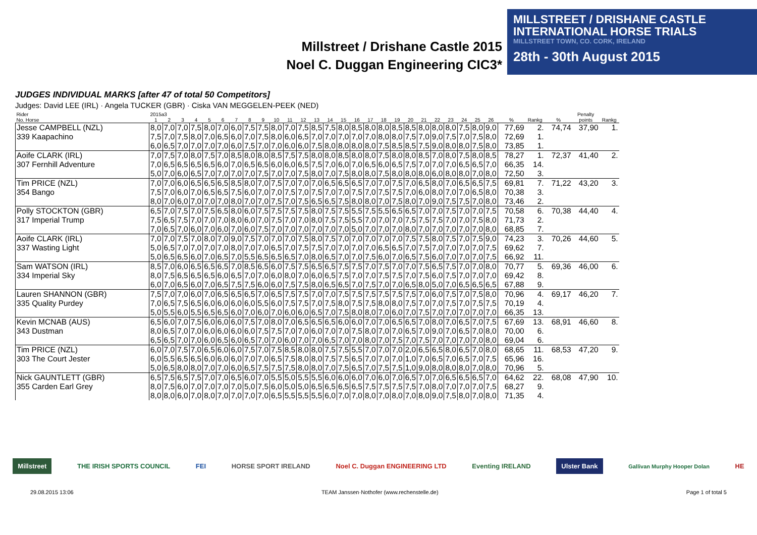Millstreet / Drishane Castle 2015
Noel C. Duggan Engineering CIC3*
MILLSTREET / DRISHANE CASTLE
INTERNATIONAL HORSE TRIALS
MILLSTREET TOWN, CO. CORK, IRELAND
28th - 30th August 2015
JUDGES INDIVIDUAL MARKS [after 47 of total 50 Competitors]
Judges: David LEE (IRL) · Angela TUCKER (GBR) · Ciska VAN MEGGELEN-PEEK (NED)
| Rider | 2015a3 | | | | | | | | | | | | | | | | | | | | | | | | | | | | | Penalty | |
| --- | --- | --- | --- | --- | --- | --- | --- | --- | --- | --- | --- | --- | --- | --- | --- | --- | --- | --- | --- | --- | --- | --- | --- | --- | --- | --- | --- | --- | --- | --- | --- |
| No. Horse | 1 | 2 | 3 | 4 | 5 | 6 | 7 | 8 | 9 | 10 | 11 | 12 | 13 | 14 | 15 | 16 | 17 | 18 | 19 | 20 | 21 | 22 | 23 | 24 | 25 | 26 | % | Rankg | % | points | Rankg |
| Jesse CAMPBELL (NZL) | 8,0 | 7,0 | 7,0 | 7,5 | 8,0 | 7,0 | 6,0 | 7,5 | 7,5 | 8,0 | 7,0 | 7,5 | 8,5 | 7,5 | 8,0 | 8,5 | 8,0 | 8,0 | 8,5 | 8,5 | 8,0 | 8,0 | 8,0 | 7,5 | 8,0 | 9,0 | 77,69 | 2. | 74,74 | 37,90 | 1. |
| 339 Kaapachino | 7,5 | 7,0 | 7,5 | 8,0 | 7,0 | 6,5 | 6,0 | 7,0 | 7,5 | 8,0 | 6,0 | 6,5 | 7,0 | 7,0 | 7,0 | 7,0 | 7,0 | 8,0 | 8,0 | 7,5 | 7,0 | 9,0 | 7,5 | 7,0 | 7,5 | 8,0 | 72,69 | 1. | | | |
| | 6,0 | 6,5 | 7,0 | 7,0 | 7,0 | 7,0 | 6,0 | 7,5 | 7,0 | 7,0 | 6,0 | 6,0 | 7,5 | 8,0 | 8,0 | 8,0 | 8,0 | 7,5 | 8,5 | 8,5 | 7,5 | 9,0 | 8,0 | 8,0 | 7,5 | 8,0 | 73,85 | 1. | | | |
| Aoife CLARK (IRL) | 7,0 | 7,5 | 7,0 | 8,0 | 7,5 | 7,0 | 8,5 | 8,0 | 8,0 | 8,5 | 7,5 | 7,5 | 8,0 | 8,0 | 8,5 | 8,0 | 8,0 | 7,5 | 8,0 | 8,0 | 8,5 | 7,0 | 8,0 | 7,5 | 8,0 | 8,5 | 78,27 | 1. | 72,37 | 41,40 | 2. |
| 307 Fernhill Adventure | 7,0 | 6,5 | 6,5 | 6,5 | 6,5 | 6,0 | 7,0 | 6,5 | 6,5 | 6,0 | 6,0 | 6,5 | 7,5 | 7,0 | 6,0 | 7,0 | 6,5 | 6,0 | 6,5 | 7,5 | 7,0 | 7,0 | 7,0 | 6,5 | 6,5 | 7,0 | 66,35 | 14. | | | |
| | 5,0 | 7,0 | 6,0 | 6,5 | 7,0 | 7,0 | 7,0 | 7,0 | 7,5 | 7,0 | 7,0 | 7,5 | 8,0 | 7,0 | 7,5 | 8,0 | 8,0 | 7,5 | 8,0 | 8,0 | 8,0 | 6,0 | 8,0 | 8,0 | 7,0 | 8,0 | 72,50 | 3. | | | |
| Tim PRICE (NZL) | 7,0 | 7,0 | 6,0 | 6,5 | 6,5 | 6,5 | 8,5 | 8,0 | 7,0 | 7,5 | 7,0 | 7,0 | 7,0 | 6,5 | 6,5 | 6,5 | 7,0 | 7,0 | 7,5 | 7,0 | 6,5 | 8,0 | 7,0 | 6,5 | 6,5 | 7,5 | 69,81 | 7. | 71,22 | 43,20 | 3. |
| 354 Bango | 7,5 | 7,0 | 6,0 | 7,0 | 6,5 | 6,5 | 7,5 | 6,0 | 7,0 | 7,0 | 7,5 | 7,0 | 7,5 | 7,0 | 7,0 | 7,5 | 7,0 | 7,5 | 7,5 | 7,0 | 6,0 | 8,0 | 7,0 | 7,0 | 6,5 | 8,0 | 70,38 | 3. | | | |
| | 8,0 | 7,0 | 6,0 | 7,0 | 7,0 | 7,0 | 8,0 | 7,0 | 7,0 | 7,5 | 7,0 | 7,5 | 6,5 | 6,5 | 7,5 | 8,0 | 8,0 | 7,0 | 7,5 | 8,0 | 7,0 | 9,0 | 7,5 | 7,5 | 7,0 | 8,0 | 73,46 | 2. | | | |
| Polly STOCKTON (GBR) | 6,5 | 7,0 | 7,5 | 7,0 | 7,5 | 6,5 | 8,0 | 6,0 | 7,5 | 7,5 | 7,5 | 7,5 | 8,0 | 7,5 | 7,5 | 5,5 | 7,5 | 5,5 | 6,5 | 6,5 | 7,0 | 7,0 | 7,5 | 7,0 | 7,0 | 7,5 | 70,58 | 6. | 70,38 | 44,40 | 4. |
| 317 Imperial Trump | 7,5 | 6,5 | 7,5 | 7,0 | 7,0 | 7,0 | 8,0 | 6,0 | 7,0 | 7,5 | 7,0 | 7,0 | 8,0 | 7,5 | 7,5 | 5,5 | 7,0 | 7,0 | 7,0 | 7,5 | 7,5 | 7,5 | 7,0 | 7,0 | 7,5 | 8,0 | 71,73 | 2. | | | |
| | 7,0 | 6,5 | 7,0 | 6,0 | 7,0 | 6,0 | 7,0 | 6,0 | 7,5 | 7,0 | 7,0 | 7,0 | 7,0 | 7,0 | 7,0 | 5,0 | 7,0 | 7,0 | 7,0 | 8,0 | 7,0 | 7,0 | 7,0 | 7,0 | 7,0 | 8,0 | 68,85 | 7. | | | |
| Aoife CLARK (IRL) | 7,0 | 7,0 | 7,5 | 7,0 | 8,0 | 7,0 | 9,0 | 7,5 | 7,0 | 7,0 | 7,0 | 7,5 | 8,0 | 7,5 | 7,0 | 7,0 | 7,0 | 7,0 | 7,0 | 7,5 | 7,5 | 8,0 | 7,5 | 7,0 | 7,5 | 9,0 | 74,23 | 3. | 70,26 | 44,60 | 5. |
| 337 Wasting Light | 5,0 | 6,5 | 7,0 | 7,0 | 7,0 | 7,0 | 8,0 | 7,0 | 7,0 | 6,5 | 7,0 | 7,5 | 7,5 | 7,0 | 7,0 | 7,0 | 7,0 | 6,5 | 6,5 | 7,0 | 7,5 | 7,0 | 7,0 | 7,0 | 7,0 | 7,5 | 69,62 | 7. | | | |
| | 5,0 | 6,5 | 6,5 | 6,0 | 7,0 | 6,5 | 7,0 | 5,5 | 6,5 | 6,5 | 6,5 | 7,0 | 8,0 | 6,5 | 7,0 | 7,0 | 7,5 | 6,0 | 7,0 | 6,5 | 7,5 | 6,0 | 7,0 | 7,0 | 7,0 | 7,5 | 66,92 | 11. | | | |
| Sam WATSON (IRL) | 8,5 | 7,0 | 6,0 | 6,5 | 6,5 | 6,5 | 7,0 | 8,5 | 6,5 | 6,0 | 7,5 | 7,5 | 6,5 | 6,5 | 7,5 | 7,5 | 7,0 | 7,5 | 7,0 | 7,0 | 7,5 | 6,5 | 7,5 | 7,0 | 7,0 | 8,0 | 70,77 | 5. | 69,36 | 46,00 | 6. |
| 334 Imperial Sky | 8,0 | 7,5 | 6,5 | 6,5 | 6,5 | 6,0 | 6,5 | 7,0 | 7,0 | 6,0 | 8,0 | 7,0 | 6,0 | 6,5 | 7,5 | 7,0 | 7,0 | 7,5 | 7,5 | 7,0 | 7,5 | 6,0 | 7,5 | 7,0 | 7,0 | 7,0 | 69,42 | 8. | | | |
| | 6,0 | 7,0 | 6,5 | 6,0 | 7,0 | 6,5 | 7,5 | 7,5 | 6,0 | 6,0 | 7,5 | 7,5 | 8,0 | 6,5 | 6,5 | 7,0 | 7,5 | 7,0 | 7,0 | 6,5 | 8,0 | 5,0 | 7,0 | 6,5 | 6,5 | 6,5 | 67,88 | 9. | | | |
| Lauren SHANNON (GBR) | 7,5 | 7,0 | 7,0 | 6,0 | 7,0 | 6,5 | 6,5 | 6,5 | 7,0 | 6,5 | 7,5 | 7,5 | 7,0 | 7,0 | 7,5 | 7,5 | 7,5 | 7,5 | 7,5 | 7,5 | 7,0 | 6,0 | 7,5 | 7,0 | 7,5 | 8,0 | 70,96 | 4. | 69,17 | 46,20 | 7. |
| 335 Quality Purdey | 7,0 | 6,5 | 7,5 | 6,5 | 6,0 | 6,0 | 6,0 | 6,0 | 5,5 | 6,0 | 7,5 | 7,5 | 7,0 | 7,5 | 8,0 | 7,5 | 7,5 | 8,0 | 8,0 | 7,5 | 7,0 | 7,0 | 7,5 | 7,0 | 7,5 | 7,5 | 70,19 | 4. | | | |
| | 5,0 | 5,5 | 6,0 | 5,5 | 6,5 | 6,5 | 6,0 | 7,0 | 6,0 | 7,0 | 6,0 | 6,0 | 6,5 | 7,0 | 7,5 | 8,0 | 8,0 | 7,0 | 6,0 | 7,0 | 7,5 | 7,0 | 7,0 | 7,0 | 7,0 | 7,0 | 66,35 | 13. | | | |
| Kevin MCNAB (AUS) | 6,5 | 6,0 | 7,0 | 7,5 | 6,0 | 6,0 | 6,0 | 7,5 | 7,0 | 8,0 | 7,0 | 6,5 | 6,5 | 6,5 | 6,0 | 6,0 | 7,0 | 7,0 | 6,5 | 6,5 | 7,0 | 8,0 | 7,0 | 6,5 | 7,0 | 7,5 | 67,69 | 13. | 68,91 | 46,60 | 8. |
| 343 Dustman | 8,0 | 6,5 | 7,0 | 7,0 | 6,0 | 6,0 | 6,0 | 6,0 | 7,5 | 7,5 | 7,0 | 7,0 | 6,0 | 7,0 | 7,0 | 7,5 | 8,0 | 7,0 | 7,0 | 6,5 | 7,0 | 9,0 | 7,0 | 6,5 | 7,0 | 8,0 | 70,00 | 6. | | | |
| | 6,5 | 6,5 | 7,0 | 7,0 | 6,0 | 6,5 | 6,0 | 6,5 | 7,0 | 7,0 | 6,0 | 7,0 | 7,0 | 6,5 | 7,0 | 7,0 | 8,0 | 7,0 | 7,5 | 7,0 | 7,5 | 7,0 | 7,0 | 7,0 | 7,0 | 8,0 | 69,04 | 6. | | | |
| Tim PRICE (NZL) | 6,0 | 7,0 | 7,5 | 7,0 | 6,5 | 6,0 | 6,0 | 7,5 | 7,0 | 7,5 | 8,5 | 8,0 | 8,0 | 7,5 | 7,5 | 5,5 | 7,0 | 7,0 | 7,0 | 2,0 | 6,5 | 6,5 | 8,0 | 6,5 | 7,0 | 8,0 | 68,65 | 11. | 68,53 | 47,20 | 9. |
| 303 The Court Jester | 6,0 | 5,5 | 6,5 | 6,5 | 6,0 | 6,0 | 6,0 | 7,0 | 7,0 | 6,5 | 7,5 | 8,0 | 8,0 | 7,5 | 7,5 | 6,5 | 7,0 | 7,0 | 7,0 | 1,0 | 7,0 | 6,5 | 7,0 | 6,5 | 7,0 | 7,5 | 65,96 | 16. | | | |
| | 5,0 | 6,5 | 8,0 | 8,0 | 7,0 | 7,0 | 6,0 | 6,5 | 7,5 | 7,5 | 7,5 | 8,0 | 8,0 | 7,0 | 7,5 | 6,5 | 7,0 | 7,5 | 7,5 | 1,0 | 9,0 | 8,0 | 8,0 | 8,0 | 7,0 | 8,0 | 70,96 | 5. | | | |
| Nick GAUNTLETT (GBR) | 6,5 | 7,5 | 6,5 | 7,5 | 7,0 | 7,0 | 6,5 | 6,0 | 7,0 | 5,5 | 5,0 | 5,5 | 5,5 | 6,0 | 6,0 | 6,0 | 7,0 | 6,0 | 7,0 | 6,5 | 7,0 | 7,0 | 6,5 | 6,5 | 6,5 | 7,0 | 64,62 | 22. | 68,08 | 47,90 | 10. |
| 355 Carden Earl Grey | 8,0 | 7,5 | 6,0 | 7,0 | 7,0 | 7,0 | 7,0 | 5,0 | 7,5 | 6,0 | 5,0 | 5,0 | 6,5 | 6,5 | 6,5 | 6,5 | 7,5 | 7,5 | 7,5 | 7,5 | 7,0 | 8,0 | 7,0 | 7,0 | 7,0 | 7,5 | 68,27 | 9. | | | |
| | 8,0 | 8,0 | 6,0 | 7,0 | 8,0 | 7,0 | 7,0 | 7,0 | 7,0 | 6,5 | 5,5 | 5,5 | 5,5 | 6,0 | 7,0 | 7,0 | 8,0 | 7,0 | 8,0 | 7,0 | 8,0 | 9,0 | 7,5 | 8,0 | 7,0 | 8,0 | 71,35 | 4. | | | |
Millstreet THE IRISH SPORTS COUNCIL FEI HORSE SPORT IRELAND Noel C. Duggan ENGINEERING LTD Eventing IRELAND Ulster Bank Gallivan Murphy Hooper Dolan HE
29.08.2015 13:06 TEAM Janssen·Nothofer (www.rechenstelle.de) Page 1 of total 5